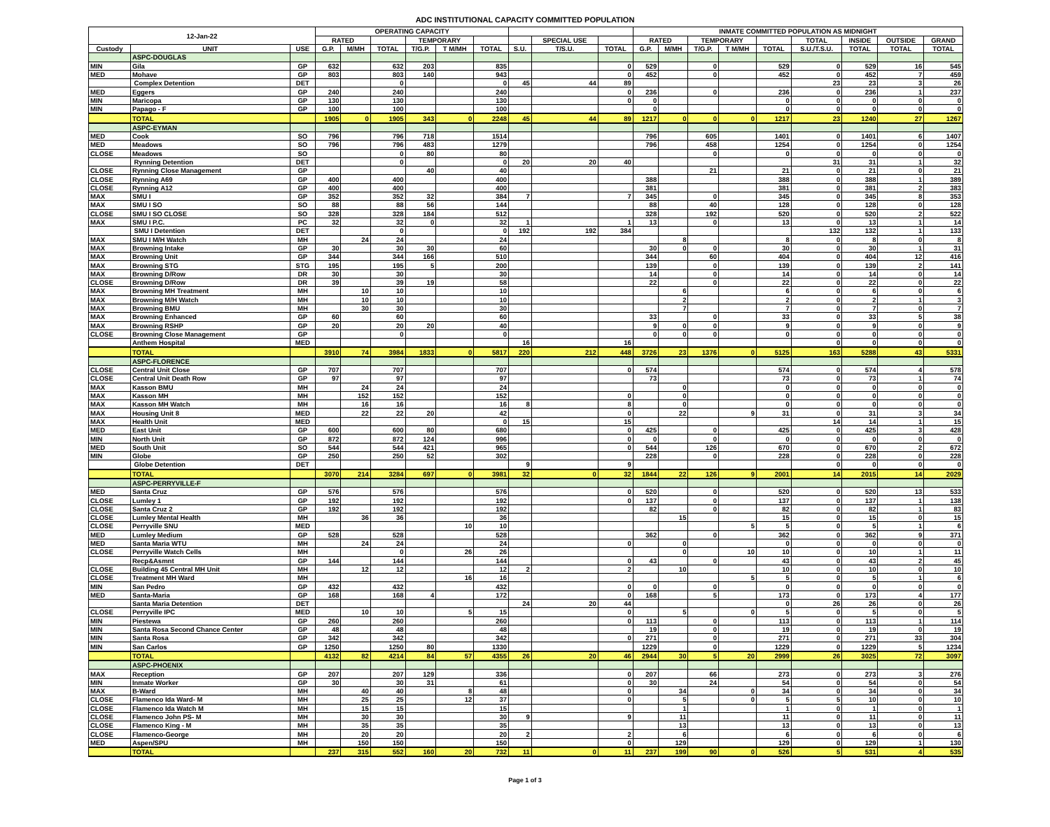ADC INSTITUTIONAL CAPACITY COMMITTED POPULATION
| 12-Jan-22 | | | OPERATING CAPACITY | | | | | | | | | INMATE COMMITTED POPULATION AS MIDNIGHT | | | | | | | | |
| --- | --- | --- | --- | --- | --- | --- | --- | --- | --- | --- | --- | --- | --- | --- | --- | --- | --- | --- | --- | --- |
| | | | RATED | | | TEMPORARY | | | | SPECIAL USE | | RATED | | TEMPORARY | | | TOTAL | INSIDE | OUTSIDE | GRAND |
| Custody | UNIT | USE | G.P. | M/MH | TOTAL | T/G.P. | T M/MH | TOTAL | S.U. | T/S.U. | TOTAL | G.P. | M/MH | T/G.P. | T M/MH | TOTAL | S.U./T.S.U. | TOTAL | TOTAL | TOTAL |
| | ASPC-DOUGLAS | | | | | | | | | | | | | | | | | | | |
| MIN | Gila | GP | 632 | | 632 | 203 | | 835 | | | 0 | 529 | | 0 | | 529 | 0 | 529 | 16 | 545 |
| MED | Mohave | GP | 803 | | 803 | 140 | | 943 | | | 0 | 452 | | 0 | | 452 | 0 | 452 | 7 | 459 |
| | Complex Detention | DET | | | 0 | | | 0 | 45 | 44 | 89 | | | | | | 23 | 23 | 3 | 26 |
| MED | Eggers | GP | 240 | | 240 | | | 240 | | | 0 | 236 | | 0 | | 236 | 0 | 236 | 1 | 237 |
| MIN | Maricopa | GP | 130 | | 130 | | | 130 | | | 0 | 0 | | | | 0 | 0 | 0 | 0 | 0 |
| MIN | Papago - F | GP | 100 | | 100 | | | 100 | | | | 0 | | | | 0 | 0 | 0 | 0 | 0 |
| | TOTAL | | 1905 | 0 | 1905 | 343 | 0 | 2248 | 45 | 44 | 89 | 1217 | 0 | 0 | 0 | 1217 | 23 | 1240 | 27 | 1267 |
| | ASPC-EYMAN | | | | | | | | | | | | | | | | | | | |
| MED | Cook | SO | 796 | | 796 | 718 | | 1514 | | | | 796 | | 605 | | 1401 | 0 | 1401 | 6 | 1407 |
| MED | Meadows | SO | 796 | | 796 | 483 | | 1279 | | | | 796 | | 458 | | 1254 | 0 | 1254 | 0 | 1254 |
| CLOSE | Meadows | SO | | | 0 | 80 | | 80 | | | | | | 0 | | 0 | 0 | 0 | 0 | 0 |
| | Rynning Detention | DET | | | 0 | | | 0 | 20 | 20 | 40 | | | | | | 31 | 31 | 1 | 32 |
| CLOSE | Rynning Close Management | GP | | | | 40 | | 40 | | | | | | 21 | | 21 | 0 | 21 | 0 | 21 |
| CLOSE | Rynning A69 | GP | 400 | | 400 | | | 400 | | | | 388 | | | | 388 | 0 | 388 | 1 | 389 |
| CLOSE | Rynning A12 | GP | 400 | | 400 | | | 400 | | | | 381 | | | | 381 | 0 | 381 | 2 | 383 |
| MAX | SMU I | GP | 352 | | 352 | 32 | | 384 | 7 | | 7 | 345 | | 0 | | 345 | 0 | 345 | 8 | 353 |
| MAX | SMU I SO | SO | 88 | | 88 | 56 | | 144 | | | | 88 | | 40 | | 128 | 0 | 128 | 0 | 128 |
| CLOSE | SMU I SO CLOSE | SO | 328 | | 328 | 184 | | 512 | | | | 328 | | 192 | | 520 | 0 | 520 | 2 | 522 |
| MAX | SMU I P.C. | PC | 32 | | 32 | 0 | | 32 | 1 | | 1 | 13 | | 0 | | 13 | 0 | 13 | 1 | 14 |
| | SMU I Detention | DET | | | 0 | | | 0 | 192 | 192 | 384 | | | | | | 132 | 132 | 1 | 133 |
| MAX | SMU I M/H Watch | MH | | 24 | 24 | | | 24 | | | | | 8 | | | 8 | 0 | 8 | 0 | 8 |
| MAX | Browning Intake | GP | 30 | | 30 | 30 | | 60 | | | | 30 | 0 | 0 | | 30 | 0 | 30 | 1 | 31 |
| MAX | Browning Unit | GP | 344 | | 344 | 166 | | 510 | | | | 344 | | 60 | | 404 | 0 | 404 | 12 | 416 |
| MAX | Browning STG | STG | 195 | | 195 | 5 | | 200 | | | | 139 | | 0 | | 139 | 0 | 139 | 2 | 141 |
| MAX | Browning D/Row | DR | 30 | | 30 | | | 30 | | | | 14 | | 0 | | 14 | 0 | 14 | 0 | 14 |
| CLOSE | Browning D/Row | DR | 39 | | 39 | 19 | | 58 | | | | 22 | | 0 | | 22 | 0 | 22 | 0 | 22 |
| MAX | Browning MH Treatment | MH | | 10 | 10 | | | 10 | | | | | 6 | | | 6 | 0 | 6 | 0 | 6 |
| MAX | Browning M/H Watch | MH | | 10 | 10 | | | 10 | | | | | 2 | | | 2 | 0 | 2 | 1 | 3 |
| MAX | Browning BMU | MH | | 30 | 30 | | | 30 | | | | | 7 | | | 7 | 0 | 7 | 0 | 7 |
| MAX | Browning Enhanced | GP | 60 | | 60 | | | 60 | | | | 33 | | 0 | | 33 | 0 | 33 | 5 | 38 |
| MAX | Browning RSHP | GP | 20 | | 20 | 20 | | 40 | | | | 9 | 0 | 0 | | 9 | 0 | 9 | 0 | 9 |
| CLOSE | Browning Close Management | GP | | | 0 | | | 0 | | | | 0 | 0 | 0 | | 0 | 0 | 0 | 0 | 0 |
| | Anthem Hospital | MED | | | | | | | 16 | | 16 | | | | | | 0 | 0 | 0 | 0 |
| | TOTAL | | 3910 | 74 | 3984 | 1833 | 0 | 5817 | 220 | 212 | 448 | 3726 | 23 | 1376 | 0 | 5125 | 163 | 5288 | 43 | 5331 |
| | ASPC-FLORENCE | | | | | | | | | | | | | | | | | | | |
| CLOSE | Central Unit Close | GP | 707 | | 707 | | | 707 | | | 0 | 574 | | | | 574 | 0 | 574 | 4 | 578 |
| CLOSE | Central Unit Death Row | GP | 97 | | 97 | | | 97 | | | | 73 | | | | 73 | 0 | 73 | 1 | 74 |
| MAX | Kasson BMU | MH | | 24 | 24 | | | 24 | | | | | 0 | | | 0 | 0 | 0 | 0 | 0 |
| MAX | Kasson MH | MH | | 152 | 152 | | | 152 | | | 0 | | 0 | | | 0 | 0 | 0 | 0 | 0 |
| MAX | Kasson MH Watch | MH | | 16 | 16 | | | 16 | 8 | | 8 | | 0 | | | 0 | 0 | 0 | 0 | 0 |
| MAX | Housing Unit 8 | MED | | 22 | 22 | 20 | | 42 | | | 0 | | 22 | | 9 | 31 | 0 | 31 | 3 | 34 |
| MAX | Health Unit | MED | | | | | | 0 | 15 | | 15 | | | | | | 14 | 14 | 1 | 15 |
| MED | East Unit | GP | 600 | | 600 | 80 | | 680 | | | 0 | 425 | | 0 | | 425 | 0 | 425 | 3 | 428 |
| MIN | North Unit | GP | 872 | | 872 | 124 | | 996 | | | 0 | 0 | | 0 | | 0 | 0 | 0 | 0 | 0 |
| MED | South Unit | SO | 544 | | 544 | 421 | | 965 | | | 0 | 544 | | 126 | | 670 | 0 | 670 | 2 | 672 |
| MIN | Globe | GP | 250 | | 250 | 52 | | 302 | | | | 228 | | 0 | | 228 | 0 | 228 | 0 | 228 |
| | Globe Detention | DET | | | | | | | 9 | | 9 | | | | | | 0 | 0 | 0 | 0 |
| | TOTAL | | 3070 | 214 | 3284 | 697 | 0 | 3981 | 32 | 0 | 32 | 1844 | 22 | 126 | 9 | 2001 | 14 | 2015 | 14 | 2029 |
| | ASPC-PERRYVILLE-F | | | | | | | | | | | | | | | | | | | |
| MED | Santa Cruz | GP | 576 | | 576 | | | 576 | | | 0 | 520 | | 0 | | 520 | 0 | 520 | 13 | 533 |
| CLOSE | Lumley 1 | GP | 192 | | 192 | | | 192 | | | 0 | 137 | | 0 | | 137 | 0 | 137 | 1 | 138 |
| CLOSE | Santa Cruz 2 | GP | 192 | | 192 | | | 192 | | | | 82 | | 0 | | 82 | 0 | 82 | 1 | 83 |
| CLOSE | Lumley Mental Health | MH | | 36 | 36 | | | 36 | | | | | 15 | | | 15 | 0 | 15 | 0 | 15 |
| CLOSE | Perryville SNU | MED | | | | | 10 | 10 | | | | | | | 5 | 5 | 0 | 5 | 1 | 6 |
| MED | Lumley Medium | GP | 528 | | 528 | | | 528 | | | | 362 | | 0 | | 362 | 0 | 362 | 9 | 371 |
| MED | Santa Maria WTU | MH | | 24 | 24 | | | 24 | | | 0 | | 0 | | | 0 | 0 | 0 | 0 | 0 |
| CLOSE | Perryville Watch Cells | MH | | | 0 | | 26 | 26 | | | | | 0 | | 10 | 10 | 0 | 10 | 1 | 11 |
| | Recp&Asmnt | GP | 144 | | 144 | | | 144 | | | 0 | 43 | | 0 | | 43 | 0 | 43 | 2 | 45 |
| CLOSE | Building 45 Central MH Unit | MH | | 12 | 12 | | | 12 | 2 | | 2 | | 10 | | | 10 | 0 | 10 | 0 | 10 |
| CLOSE | Treatment MH Ward | MH | | | | | 16 | 16 | | | | | | | 5 | 5 | 0 | 5 | 1 | 6 |
| MIN | San Pedro | GP | 432 | | 432 | | | 432 | | | 0 | 0 | | 0 | | 0 | 0 | 0 | 0 | 0 |
| MED | Santa-Maria | GP | 168 | | 168 | 4 | | 172 | | | 0 | 168 | | 5 | | 173 | 0 | 173 | 4 | 177 |
| | Santa Maria Detention | DET | | | | | | | 24 | 20 | 44 | | | | | 0 | 26 | 26 | 0 | 26 |
| CLOSE | Perryville IPC | MED | | 10 | 10 | | 5 | 15 | | | 0 | | 5 | | 0 | 5 | 0 | 5 | 0 | 5 |
| MIN | Piestewa | GP | 260 | | 260 | | | 260 | | | 0 | 113 | | 0 | | 113 | 0 | 113 | 1 | 114 |
| MIN | Santa Rosa Second Chance Center | GP | 48 | | 48 | | | 48 | | | | 19 | | 0 | | 19 | 0 | 19 | 0 | 19 |
| MIN | Santa Rosa | GP | 342 | | 342 | | | 342 | | | 0 | 271 | | 0 | | 271 | 0 | 271 | 33 | 304 |
| MIN | San Carlos | GP | 1250 | | 1250 | 80 | | 1330 | | | | 1229 | | 0 | | 1229 | 0 | 1229 | 5 | 1234 |
| | TOTAL | | 4132 | 82 | 4214 | 84 | 57 | 4355 | 26 | 20 | 46 | 2944 | 30 | 5 | 20 | 2999 | 26 | 3025 | 72 | 3097 |
| | ASPC-PHOENIX | | | | | | | | | | | | | | | | | | | |
| MAX | Reception | GP | 207 | | 207 | 129 | | 336 | | | 0 | 207 | | 66 | | 273 | 0 | 273 | 3 | 276 |
| MIN | Inmate Worker | GP | 30 | | 30 | 31 | | 61 | | | 0 | 30 | | 24 | | 54 | 0 | 54 | 0 | 54 |
| MAX | B-Ward | MH | | 40 | 40 | | 8 | 48 | | | 0 | | 34 | | 0 | 34 | 0 | 34 | 0 | 34 |
| CLOSE | Flamenco Ida Ward- M | MH | | 25 | 25 | | 12 | 37 | | | 0 | | 5 | | 0 | 5 | 5 | 10 | 0 | 10 |
| CLOSE | Flamenco Ida Watch M | MH | | 15 | 15 | | | 15 | | | | | 1 | | | 1 | 0 | 1 | 0 | 1 |
| CLOSE | Flamenco John PS- M | MH | | 30 | 30 | | | 30 | 9 | | 9 | | 11 | | | 11 | 0 | 11 | 0 | 11 |
| CLOSE | Flamenco King - M | MH | | 35 | 35 | | | 35 | | | | | 13 | | | 13 | 0 | 13 | 0 | 13 |
| CLOSE | Flamenco-George | MH | | 20 | 20 | | | 20 | 2 | | 2 | | 6 | | | 6 | 0 | 6 | 0 | 6 |
| MED | Aspen/SPU | MH | | 150 | 150 | | | 150 | | | 0 | | 129 | | | 129 | 0 | 129 | 1 | 130 |
| | TOTAL | | 237 | 315 | 552 | 160 | 20 | 732 | 11 | 0 | 11 | 237 | 199 | 90 | 0 | 526 | 5 | 531 | 4 | 535 |
Page 1 of 3